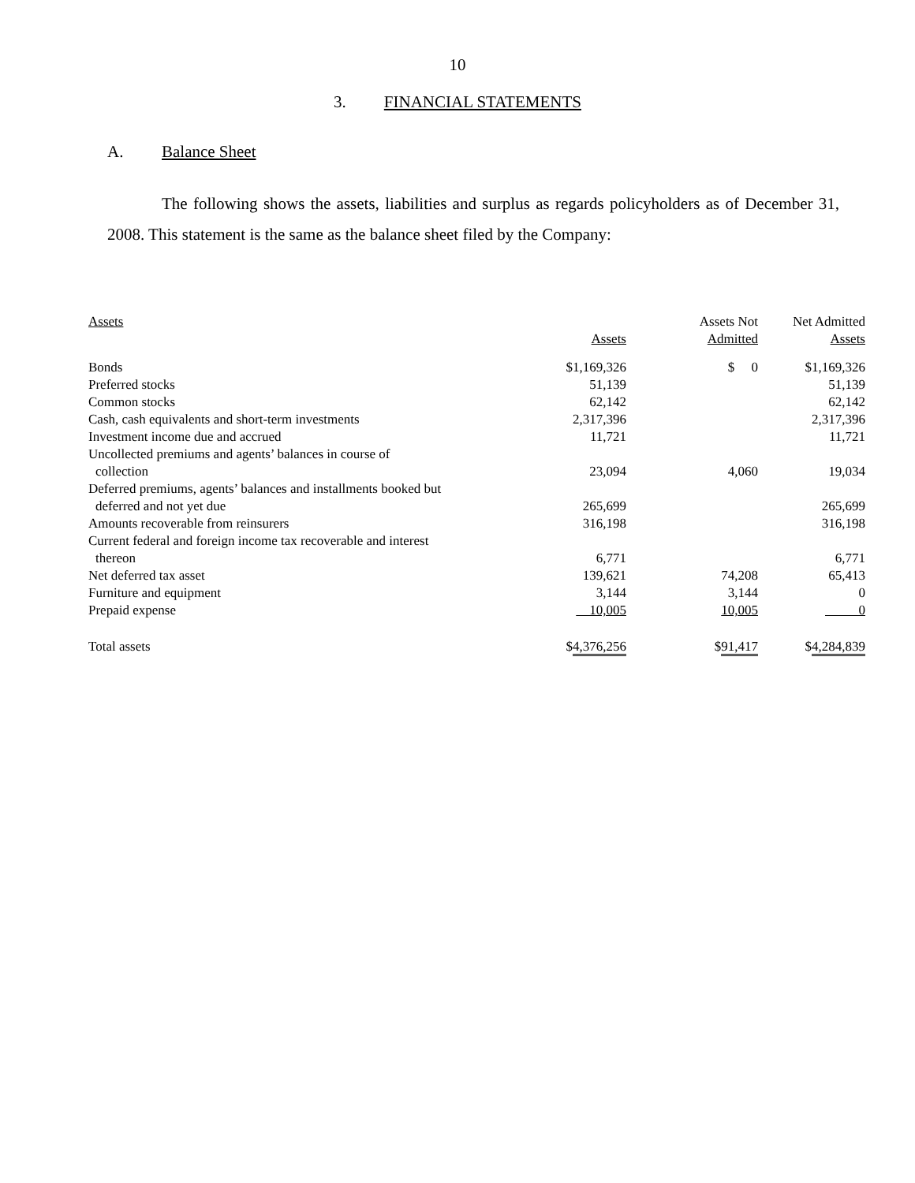10
3. FINANCIAL STATEMENTS
A. Balance Sheet
The following shows the assets, liabilities and surplus as regards policyholders as of December 31, 2008. This statement is the same as the balance sheet filed by the Company:
| Assets | Assets | Assets Not Admitted | Net Admitted Assets |
| --- | --- | --- | --- |
| Bonds | $1,169,326 | $ 0 | $1,169,326 |
| Preferred stocks | 51,139 | | 51,139 |
| Common stocks | 62,142 | | 62,142 |
| Cash, cash equivalents and short-term investments | 2,317,396 | | 2,317,396 |
| Investment income due and accrued | 11,721 | | 11,721 |
| Uncollected premiums and agents’ balances in course of collection | 23,094 | 4,060 | 19,034 |
| Deferred premiums, agents’ balances and installments booked but deferred and not yet due | 265,699 | | 265,699 |
| Amounts recoverable from reinsurers | 316,198 | | 316,198 |
| Current federal and foreign income tax recoverable and interest thereon | 6,771 | | 6,771 |
| Net deferred tax asset | 139,621 | 74,208 | 65,413 |
| Furniture and equipment | 3,144 | 3,144 | 0 |
| Prepaid expense | 10,005 | 10,005 | 0 |
| Total assets | $ 4,376,256 | $ 91,417 | $ 4,284,839 |